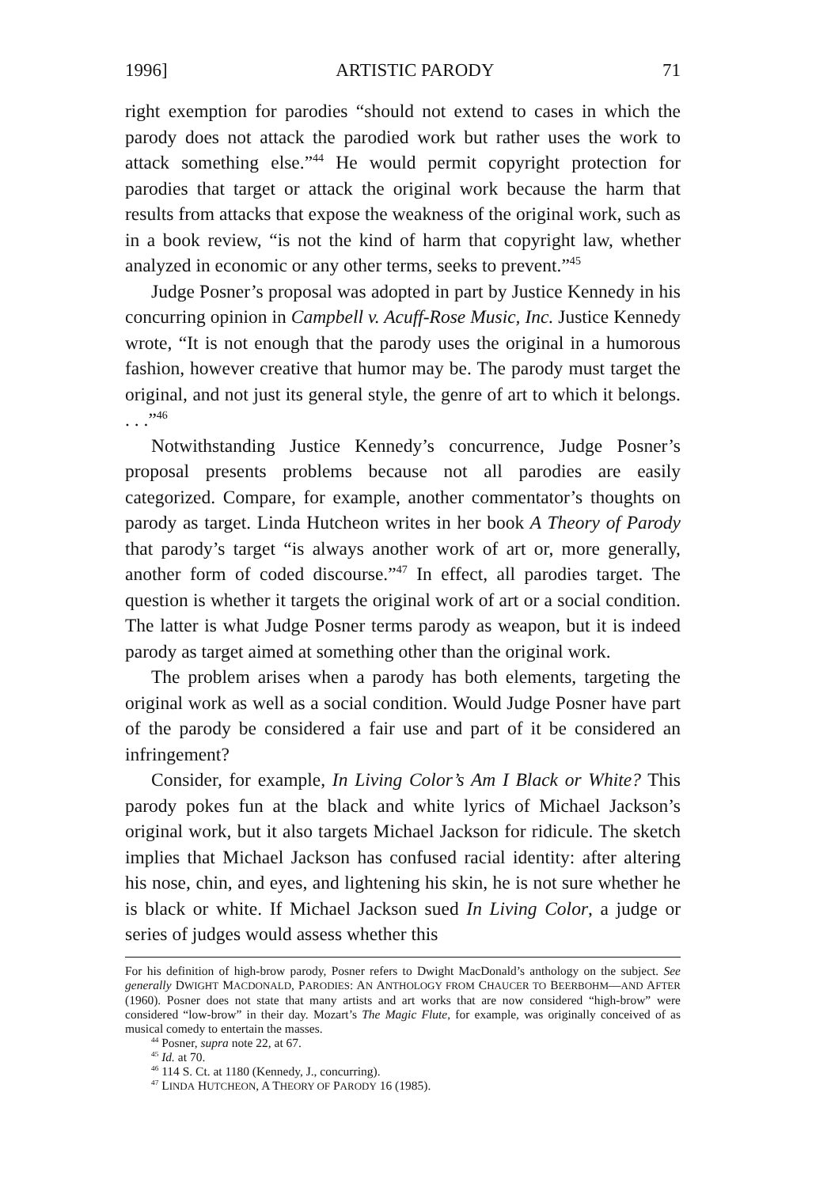1996] ARTISTIC PARODY 71
right exemption for parodies “should not extend to cases in which the parody does not attack the parodied work but rather uses the work to attack something else.”<sup>44</sup> He would permit copyright protection for parodies that target or attack the original work because the harm that results from attacks that expose the weakness of the original work, such as in a book review, “is not the kind of harm that copyright law, whether analyzed in economic or any other terms, seeks to prevent.”<sup>45</sup>
Judge Posner’s proposal was adopted in part by Justice Kennedy in his concurring opinion in Campbell v. Acuff-Rose Music, Inc. Justice Kennedy wrote, “It is not enough that the parody uses the original in a humorous fashion, however creative that humor may be. The parody must target the original, and not just its general style, the genre of art to which it belongs. . . .”<sup>46</sup>
Notwithstanding Justice Kennedy’s concurrence, Judge Posner’s proposal presents problems because not all parodies are easily categorized. Compare, for example, another commentator’s thoughts on parody as target. Linda Hutcheon writes in her book A Theory of Parody that parody’s target “is always another work of art or, more generally, another form of coded discourse.”<sup>47</sup> In effect, all parodies target. The question is whether it targets the original work of art or a social condition. The latter is what Judge Posner terms parody as weapon, but it is indeed parody as target aimed at something other than the original work.
The problem arises when a parody has both elements, targeting the original work as well as a social condition. Would Judge Posner have part of the parody be considered a fair use and part of it be considered an infringement?
Consider, for example, In Living Color’s Am I Black or White? This parody pokes fun at the black and white lyrics of Michael Jackson’s original work, but it also targets Michael Jackson for ridicule. The sketch implies that Michael Jackson has confused racial identity: after altering his nose, chin, and eyes, and lightening his skin, he is not sure whether he is black or white. If Michael Jackson sued In Living Color, a judge or series of judges would assess whether this
For his definition of high-brow parody, Posner refers to Dwight MacDonald’s anthology on the subject. See generally DWIGHT MACDONALD, PARODIES: AN ANTHOLOGY FROM CHAUCER TO BEERBOHM—AND AFTER (1960). Posner does not state that many artists and art works that are now considered “high-brow” were considered “low-brow” in their day. Mozart’s The Magic Flute, for example, was originally conceived of as musical comedy to entertain the masses.
<sup>44</sup> Posner, supra note 22, at 67.
<sup>45</sup> Id. at 70.
<sup>46</sup> 114 S. Ct. at 1180 (Kennedy, J., concurring).
<sup>47</sup> LINDA HUTCHEON, A THEORY OF PARODY 16 (1985).